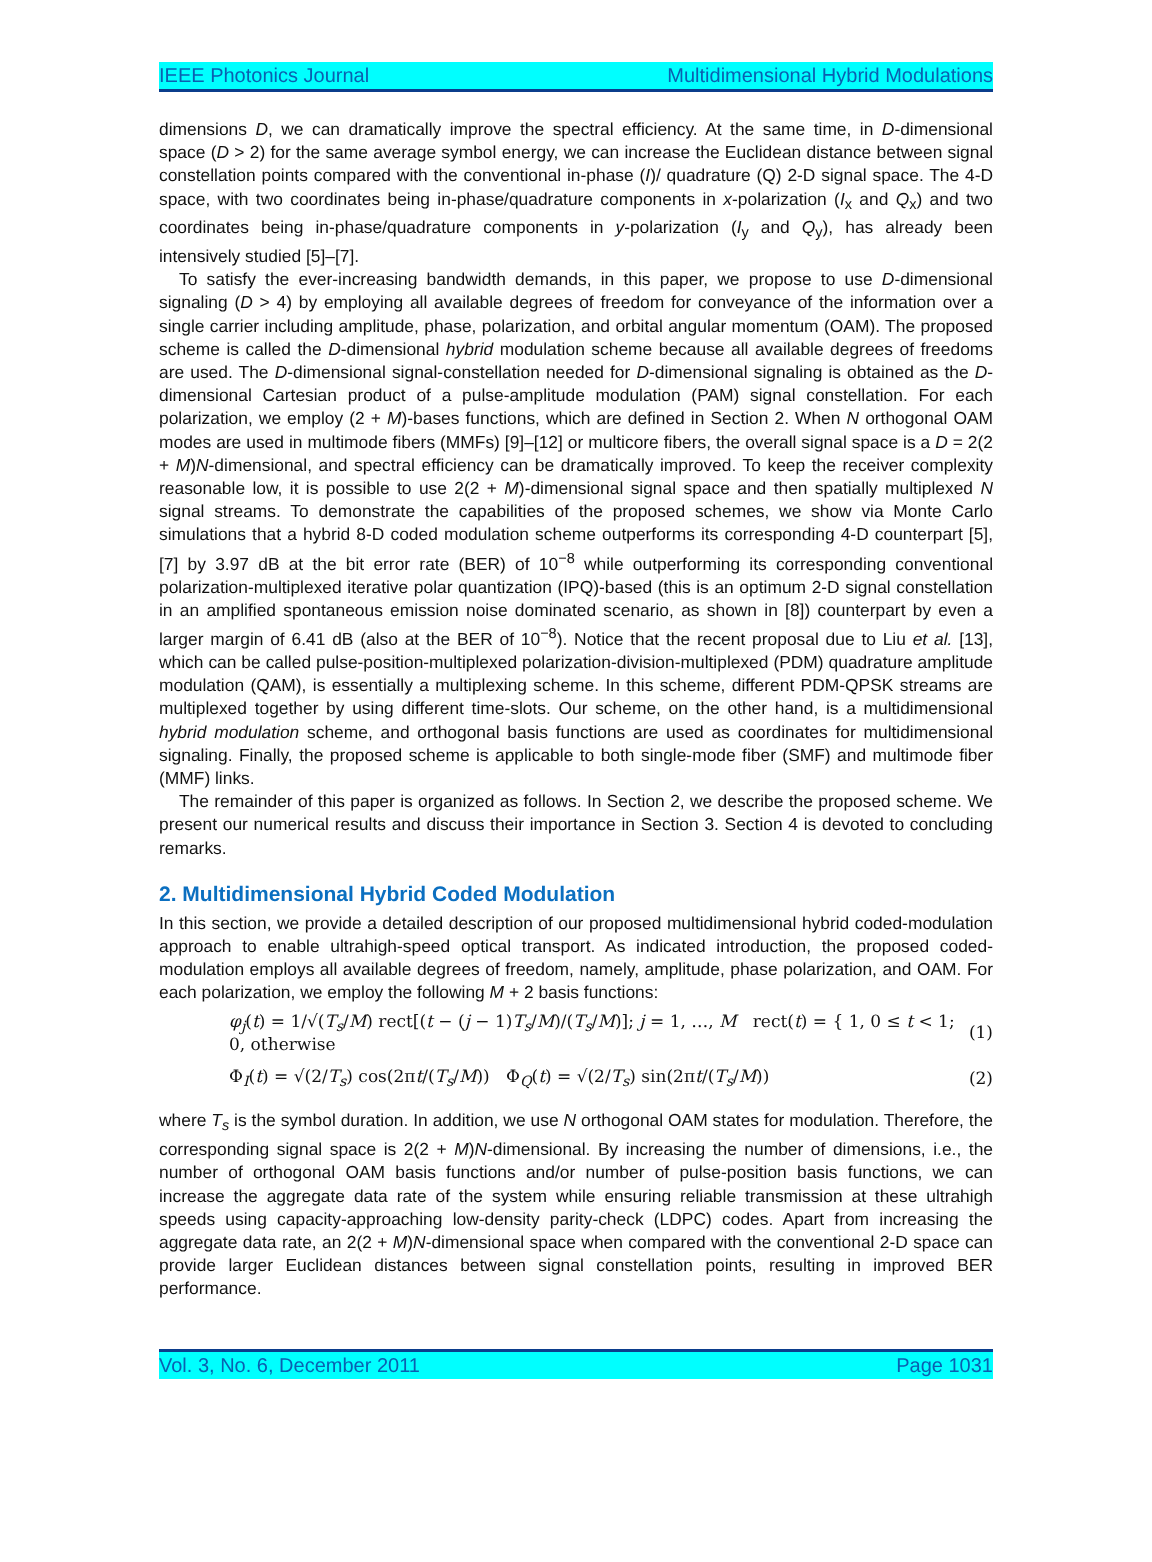IEEE Photonics Journal Multidimensional Hybrid Modulations
dimensions D, we can dramatically improve the spectral efficiency. At the same time, in D-dimensional space (D > 2) for the same average symbol energy, we can increase the Euclidean distance between signal constellation points compared with the conventional in-phase (I)/ quadrature (Q) 2-D signal space. The 4-D space, with two coordinates being in-phase/quadrature components in x-polarization (I<sub>x</sub> and Q<sub>x</sub>) and two coordinates being in-phase/quadrature components in y-polarization (I<sub>y</sub> and Q<sub>y</sub>), has already been intensively studied [5]–[7].
To satisfy the ever-increasing bandwidth demands, in this paper, we propose to use D-dimensional signaling (D > 4) by employing all available degrees of freedom for conveyance of the information over a single carrier including amplitude, phase, polarization, and orbital angular momentum (OAM). The proposed scheme is called the D-dimensional hybrid modulation scheme because all available degrees of freedoms are used. The D-dimensional signal-constellation needed for D-dimensional signaling is obtained as the D-dimensional Cartesian product of a pulse-amplitude modulation (PAM) signal constellation. For each polarization, we employ (2 + M)-bases functions, which are defined in Section 2. When N orthogonal OAM modes are used in multimode fibers (MMFs) [9]–[12] or multicore fibers, the overall signal space is a D = 2(2 + M)N-dimensional, and spectral efficiency can be dramatically improved. To keep the receiver complexity reasonable low, it is possible to use 2(2 + M)-dimensional signal space and then spatially multiplexed N signal streams. To demonstrate the capabilities of the proposed schemes, we show via Monte Carlo simulations that a hybrid 8-D coded modulation scheme outperforms its corresponding 4-D counterpart [5], [7] by 3.97 dB at the bit error rate (BER) of 10<sup>−8</sup> while outperforming its corresponding conventional polarization-multiplexed iterative polar quantization (IPQ)-based (this is an optimum 2-D signal constellation in an amplified spontaneous emission noise dominated scenario, as shown in [8]) counterpart by even a larger margin of 6.41 dB (also at the BER of 10<sup>−8</sup>). Notice that the recent proposal due to Liu et al. [13], which can be called pulse-position-multiplexed polarization-division-multiplexed (PDM) quadrature amplitude modulation (QAM), is essentially a multiplexing scheme. In this scheme, different PDM-QPSK streams are multiplexed together by using different time-slots. Our scheme, on the other hand, is a multidimensional hybrid modulation scheme, and orthogonal basis functions are used as coordinates for multidimensional signaling. Finally, the proposed scheme is applicable to both single-mode fiber (SMF) and multimode fiber (MMF) links.
The remainder of this paper is organized as follows. In Section 2, we describe the proposed scheme. We present our numerical results and discuss their importance in Section 3. Section 4 is devoted to concluding remarks.
2. Multidimensional Hybrid Coded Modulation
In this section, we provide a detailed description of our proposed multidimensional hybrid coded-modulation approach to enable ultrahigh-speed optical transport. As indicated introduction, the proposed coded-modulation employs all available degrees of freedom, namely, amplitude, phase polarization, and OAM. For each polarization, we employ the following M + 2 basis functions:
φ<sub>j</sub>(t) = 1/√(T<sub>s</sub>/M) rect[(t − (j − 1)T<sub>s</sub>/M)/(T<sub>s</sub>/M)]; j = 1, …, M rect(t) = { 1, 0 ≤ t < 1; 0, otherwise (1)
Φ<sub>I</sub>(t) = √(2/T<sub>s</sub>) cos(2πt/(T<sub>s</sub>/M)) Φ<sub>Q</sub>(t) = √(2/T<sub>s</sub>) sin(2πt/(T<sub>s</sub>/M)) (2)
where T<sub>s</sub> is the symbol duration. In addition, we use N orthogonal OAM states for modulation. Therefore, the corresponding signal space is 2(2 + M)N-dimensional. By increasing the number of dimensions, i.e., the number of orthogonal OAM basis functions and/or number of pulse-position basis functions, we can increase the aggregate data rate of the system while ensuring reliable transmission at these ultrahigh speeds using capacity-approaching low-density parity-check (LDPC) codes. Apart from increasing the aggregate data rate, an 2(2 + M)N-dimensional space when compared with the conventional 2-D space can provide larger Euclidean distances between signal constellation points, resulting in improved BER performance.
Vol. 3, No. 6, December 2011 Page 1031